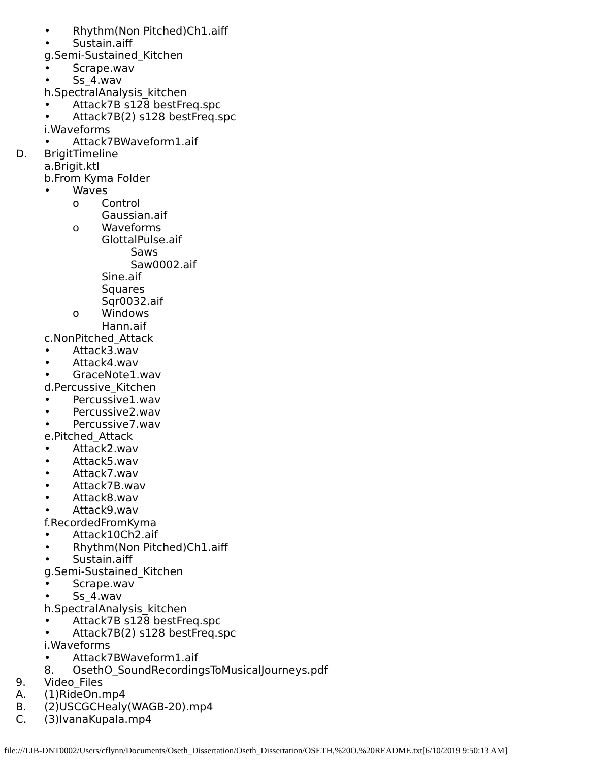• Rhythm(Non Pitched)Ch1.aiff
• Sustain.aiff
g.Semi-Sustained_Kitchen
• Scrape.wav
• Ss_4.wav
h.SpectralAnalysis_kitchen
• Attack7B s128 bestFreq.spc
• Attack7B(2) s128 bestFreq.spc
i.Waveforms
• Attack7BWaveform1.aif
D. BrigitTimeline
a.Brigit.ktl
b.From Kyma Folder
• Waves
o Control
Gaussian.aif
o Waveforms
GlottalPulse.aif
Saws
Saw0002.aif
Sine.aif
Squares
Sqr0032.aif
o Windows
Hann.aif
c.NonPitched_Attack
• Attack3.wav
• Attack4.wav
• GraceNote1.wav
d.Percussive_Kitchen
• Percussive1.wav
• Percussive2.wav
• Percussive7.wav
e.Pitched_Attack
• Attack2.wav
• Attack5.wav
• Attack7.wav
• Attack7B.wav
• Attack8.wav
• Attack9.wav
f.RecordedFromKyma
• Attack10Ch2.aif
• Rhythm(Non Pitched)Ch1.aiff
• Sustain.aiff
g.Semi-Sustained_Kitchen
• Scrape.wav
• Ss_4.wav
h.SpectralAnalysis_kitchen
• Attack7B s128 bestFreq.spc
• Attack7B(2) s128 bestFreq.spc
i.Waveforms
• Attack7BWaveform1.aif
8. OsethO_SoundRecordingsToMusicalJourneys.pdf
9. Video_Files
A. (1)RideOn.mp4
B. (2)USCGCHealy(WAGB-20).mp4
C. (3)IvanaKupala.mp4
file:///LIB-DNT0002/Users/cflynn/Documents/Oseth_Dissertation/Oseth_Dissertation/OSETH,%20O.%20README.txt[6/10/2019 9:50:13 AM]